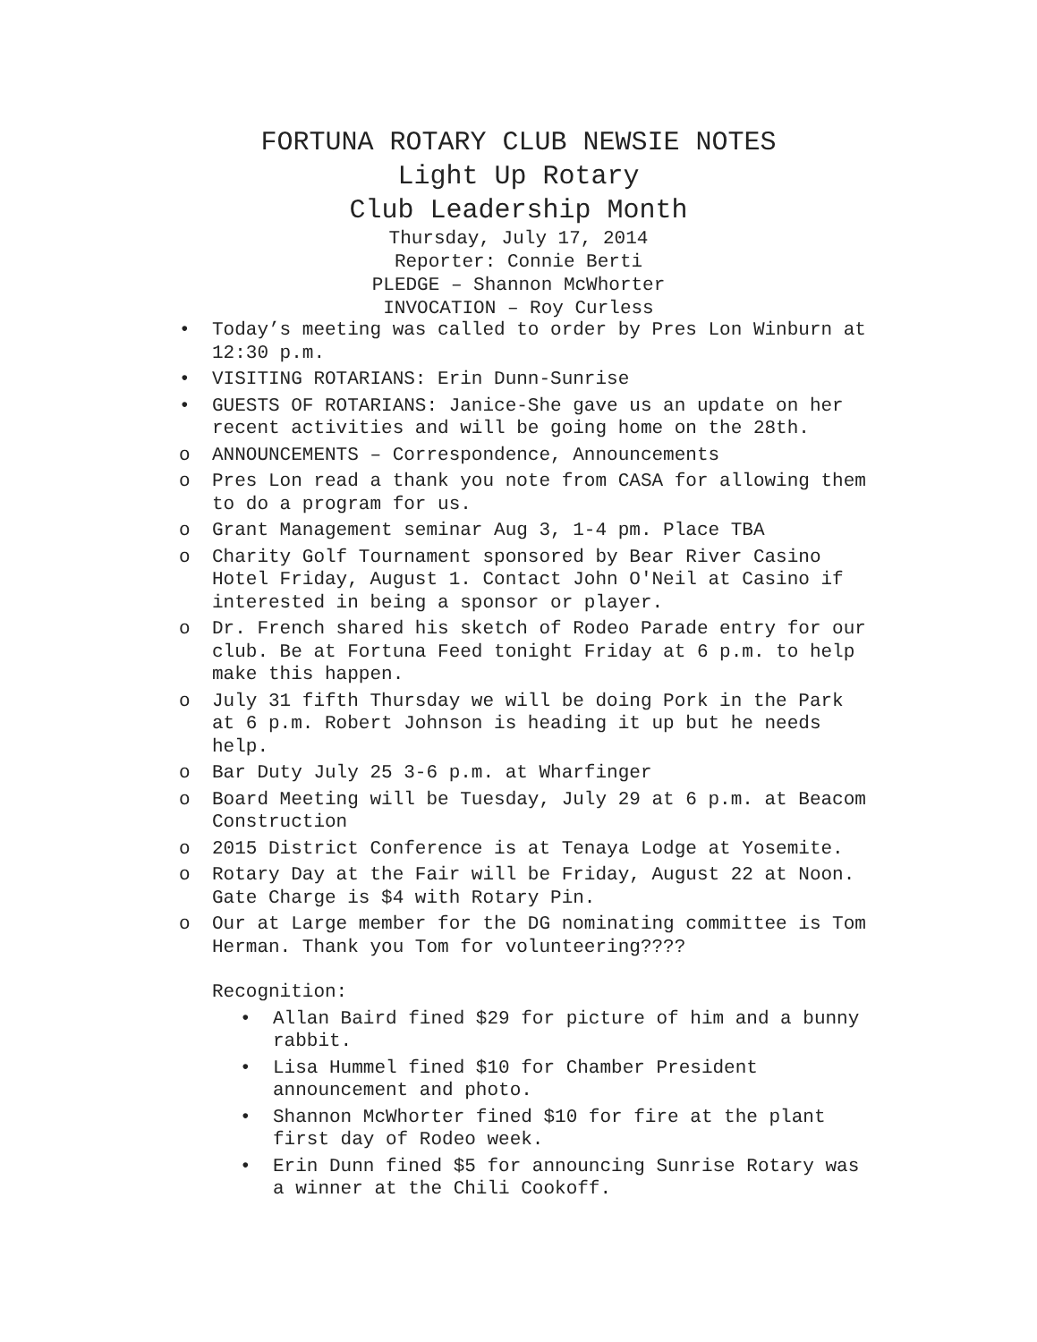FORTUNA ROTARY CLUB NEWSIE NOTES
Light Up Rotary
Club Leadership Month
Thursday, July 17, 2014
Reporter: Connie Berti
PLEDGE – Shannon McWhorter
INVOCATION – Roy Curless
• Today’s meeting was called to order by Pres Lon Winburn at 12:30 p.m.
• VISITING ROTARIANS: Erin Dunn-Sunrise
• GUESTS OF ROTARIANS: Janice-She gave us an update on her recent activities and will be going home on the 28th.
o ANNOUNCEMENTS – Correspondence, Announcements
o Pres Lon read a thank you note from CASA for allowing them to do a program for us.
o Grant Management seminar Aug 3, 1-4 pm. Place TBA
o Charity Golf Tournament sponsored by Bear River Casino Hotel Friday, August 1. Contact John O'Neil at Casino if interested in being a sponsor or player.
o Dr. French shared his sketch of Rodeo Parade entry for our club. Be at Fortuna Feed tonight Friday at 6 p.m. to help make this happen.
o July 31 fifth Thursday we will be doing Pork in the Park at 6 p.m. Robert Johnson is heading it up but he needs help.
o Bar Duty July 25 3-6 p.m. at Wharfinger
o Board Meeting will be Tuesday, July 29 at 6 p.m. at Beacom Construction
o 2015 District Conference is at Tenaya Lodge at Yosemite.
o Rotary Day at the Fair will be Friday, August 22 at Noon. Gate Charge is $4 with Rotary Pin.
o Our at Large member for the DG nominating committee is Tom Herman. Thank you Tom for volunteering????
Recognition:
• Allan Baird fined $29 for picture of him and a bunny rabbit.
• Lisa Hummel fined $10 for Chamber President announcement and photo.
• Shannon McWhorter fined $10 for fire at the plant first day of Rodeo week.
• Erin Dunn fined $5 for announcing Sunrise Rotary was a winner at the Chili Cookoff.